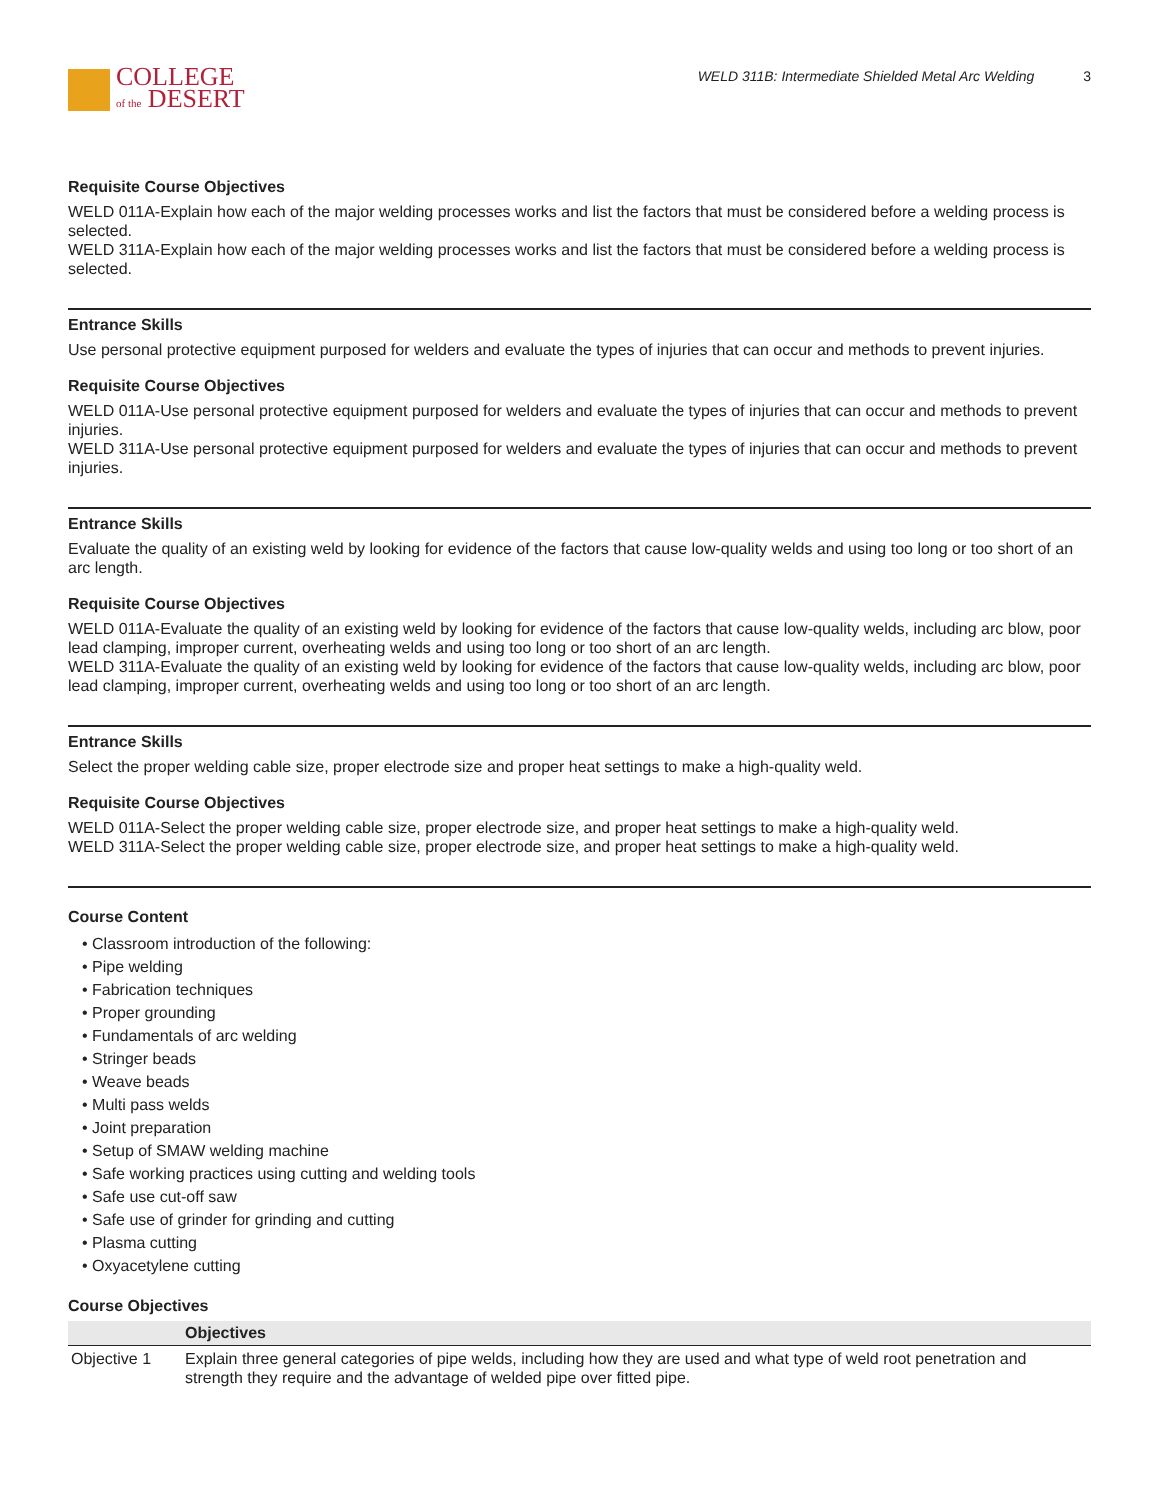COLLEGE
of the DESERT
WELD 311B: Intermediate Shielded Metal Arc Welding 3
Requisite Course Objectives
WELD 011A-Explain how each of the major welding processes works and list the factors that must be considered before a welding process is selected.
WELD 311A-Explain how each of the major welding processes works and list the factors that must be considered before a welding process is selected.
Entrance Skills
Use personal protective equipment purposed for welders and evaluate the types of injuries that can occur and methods to prevent injuries.
Requisite Course Objectives
WELD 011A-Use personal protective equipment purposed for welders and evaluate the types of injuries that can occur and methods to prevent injuries.
WELD 311A-Use personal protective equipment purposed for welders and evaluate the types of injuries that can occur and methods to prevent injuries.
Entrance Skills
Evaluate the quality of an existing weld by looking for evidence of the factors that cause low-quality welds and using too long or too short of an arc length.
Requisite Course Objectives
WELD 011A-Evaluate the quality of an existing weld by looking for evidence of the factors that cause low-quality welds, including arc blow, poor lead clamping, improper current, overheating welds and using too long or too short of an arc length.
WELD 311A-Evaluate the quality of an existing weld by looking for evidence of the factors that cause low-quality welds, including arc blow, poor lead clamping, improper current, overheating welds and using too long or too short of an arc length.
Entrance Skills
Select the proper welding cable size, proper electrode size and proper heat settings to make a high-quality weld.
Requisite Course Objectives
WELD 011A-Select the proper welding cable size, proper electrode size, and proper heat settings to make a high-quality weld.
WELD 311A-Select the proper welding cable size, proper electrode size, and proper heat settings to make a high-quality weld.
Course Content
• Classroom introduction of the following:
• Pipe welding
• Fabrication techniques
• Proper grounding
• Fundamentals of arc welding
• Stringer beads
• Weave beads
• Multi pass welds
• Joint preparation
• Setup of SMAW welding machine
• Safe working practices using cutting and welding tools
• Safe use cut-off saw
• Safe use of grinder for grinding and cutting
• Plasma cutting
• Oxyacetylene cutting
Course Objectives
| | Objectives |
| --- | --- |
| Objective 1 | Explain three general categories of pipe welds, including how they are used and what type of weld root penetration and strength they require and the advantage of welded pipe over fitted pipe. |